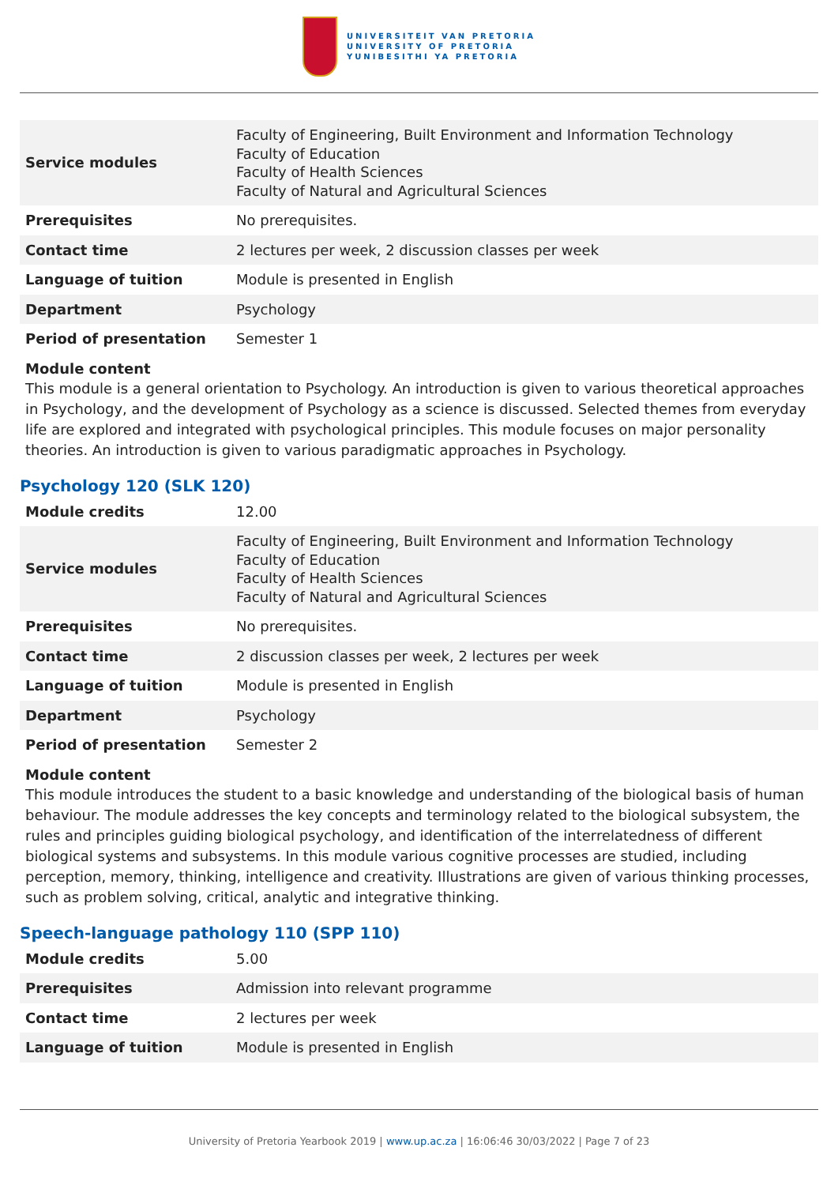UNIVERSITEIT VAN PRETORIA
UNIVERSITY OF PRETORIA
YUNIBESITHI YA PRETORIA
| Service modules | Faculty of Engineering, Built Environment and Information Technology Faculty of Education Faculty of Health Sciences Faculty of Natural and Agricultural Sciences |
| Prerequisites | No prerequisites. |
| Contact time | 2 lectures per week, 2 discussion classes per week |
| Language of tuition | Module is presented in English |
| Department | Psychology |
| Period of presentation | Semester 1 |
Module content
This module is a general orientation to Psychology. An introduction is given to various theoretical approaches in Psychology, and the development of Psychology as a science is discussed. Selected themes from everyday life are explored and integrated with psychological principles. This module focuses on major personality theories. An introduction is given to various paradigmatic approaches in Psychology.
Psychology 120 (SLK 120)
| Module credits | 12.00 |
| Service modules | Faculty of Engineering, Built Environment and Information Technology Faculty of Education Faculty of Health Sciences Faculty of Natural and Agricultural Sciences |
| Prerequisites | No prerequisites. |
| Contact time | 2 discussion classes per week, 2 lectures per week |
| Language of tuition | Module is presented in English |
| Department | Psychology |
| Period of presentation | Semester 2 |
Module content
This module introduces the student to a basic knowledge and understanding of the biological basis of human behaviour. The module addresses the key concepts and terminology related to the biological subsystem, the rules and principles guiding biological psychology, and identification of the interrelatedness of different biological systems and subsystems. In this module various cognitive processes are studied, including perception, memory, thinking, intelligence and creativity. Illustrations are given of various thinking processes, such as problem solving, critical, analytic and integrative thinking.
Speech-language pathology 110 (SPP 110)
| Module credits | 5.00 |
| Prerequisites | Admission into relevant programme |
| Contact time | 2 lectures per week |
| Language of tuition | Module is presented in English |
University of Pretoria Yearbook 2019 | www.up.ac.za | 16:06:46 30/03/2022 | Page 7 of 23